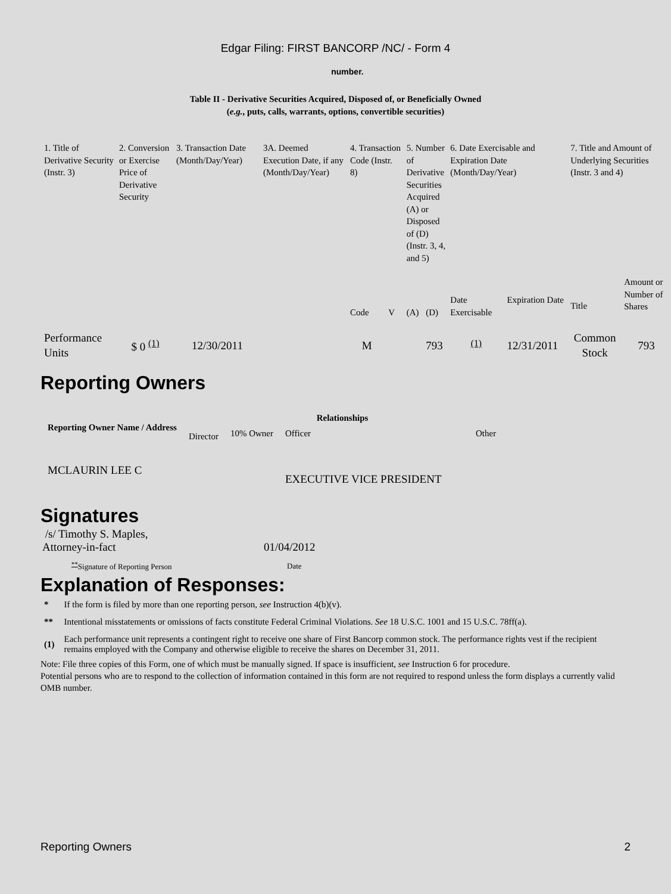Edgar Filing: FIRST BANCORP /NC/ - Form 4
number.
Table II - Derivative Securities Acquired, Disposed of, or Beneficially Owned
(e.g., puts, calls, warrants, options, convertible securities)
| 1. Title of Derivative Security (Instr. 3) | 2. Conversion or Exercise Price of Derivative Security | 3. Transaction Date (Month/Day/Year) | 3A. Deemed Execution Date, if any (Month/Day/Year) | 4. Transaction Code (Instr. 8) | | 5. Number of Derivative Securities Acquired (A) or Disposed of (D) (Instr. 3, 4, and 5) | | 6. Date Exercisable and Expiration Date (Month/Day/Year) | | 7. Title and Amount of Underlying Securities (Instr. 3 and 4) | |
| --- | --- | --- | --- | --- | --- | --- | --- | --- | --- | --- | --- |
| | | | | Code | V | (A) | (D) | Date Exercisable | Expiration Date | Title | Amount or Number of Shares |
| Performance Units | $ 0 <sup>(1)</sup> | 12/30/2011 | | M | | | 793 | <sup>(1)</sup> | 12/31/2011 | Common Stock | 793 |
Reporting Owners
| Reporting Owner Name / Address | Relationships | | | |
| --- | --- | --- | --- | --- |
| | Director | 10% Owner | Officer | Other |
| MCLAURIN LEE C | | | EXECUTIVE VICE PRESIDENT | |
Signatures
| /s/ Timothy S. Maples, Attorney-in-fact | 01/04/2012 |
| <sup>**</sup> Signature of Reporting Person | Date |
Explanation of Responses:
| * | If the form is filed by more than one reporting person, see Instruction 4(b)(v). |
| ** | Intentional misstatements or omissions of facts constitute Federal Criminal Violations. See 18 U.S.C. 1001 and 15 U.S.C. 78ff(a). |
| (1) | Each performance unit represents a contingent right to receive one share of First Bancorp common stock. The performance rights vest if the recipient remains employed with the Company and otherwise eligible to receive the shares on December 31, 2011. |
Note: File three copies of this Form, one of which must be manually signed. If space is insufficient, see Instruction 6 for procedure.
Potential persons who are to respond to the collection of information contained in this form are not required to respond unless the form displays a currently valid OMB number.
Reporting Owners 2